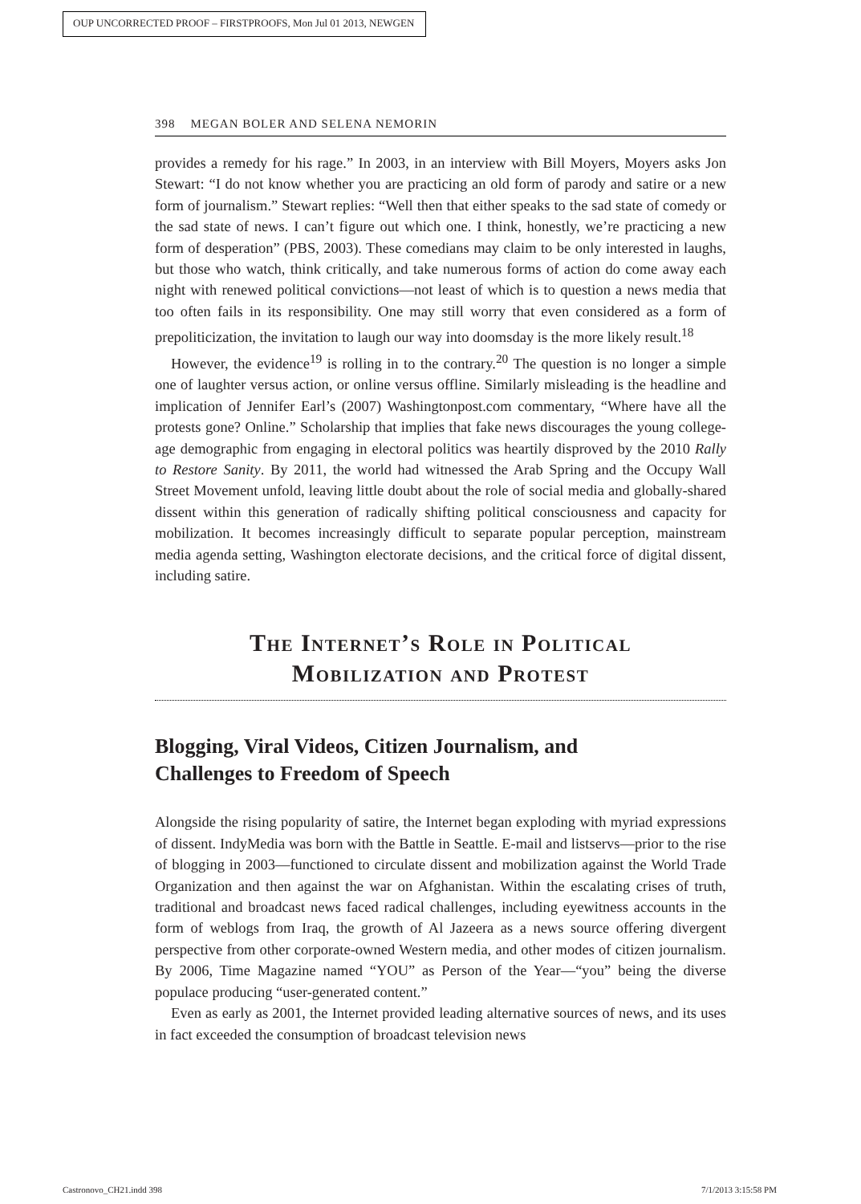OUP UNCORRECTED PROOF – FIRSTPROOFS, Mon Jul 01 2013, NEWGEN
398 MEGAN BOLER AND SELENA NEMORIN
provides a remedy for his rage.” In 2003, in an interview with Bill Moyers, Moyers asks Jon Stewart: “I do not know whether you are practicing an old form of parody and satire or a new form of journalism.” Stewart replies: “Well then that either speaks to the sad state of comedy or the sad state of news. I can’t figure out which one. I think, honestly, we’re practicing a new form of desperation” (PBS, 2003). These comedians may claim to be only interested in laughs, but those who watch, think critically, and take numerous forms of action do come away each night with renewed political convictions—not least of which is to question a news media that too often fails in its responsibility. One may still worry that even considered as a form of prepoliticization, the invitation to laugh our way into doomsday is the more likely result.<sup>18</sup>
However, the evidence<sup>19</sup> is rolling in to the contrary.<sup>20</sup> The question is no longer a simple one of laughter versus action, or online versus offline. Similarly misleading is the headline and implication of Jennifer Earl’s (2007) Washingtonpost.com commentary, “Where have all the protests gone? Online.” Scholarship that implies that fake news discourages the young college-age demographic from engaging in electoral politics was heartily disproved by the 2010 Rally to Restore Sanity. By 2011, the world had witnessed the Arab Spring and the Occupy Wall Street Movement unfold, leaving little doubt about the role of social media and globally-shared dissent within this generation of radically shifting political consciousness and capacity for mobilization. It becomes increasingly difficult to separate popular perception, mainstream media agenda setting, Washington electorate decisions, and the critical force of digital dissent, including satire.
The Internet’s Role in Political
Mobilization and Protest
Blogging, Viral Videos, Citizen Journalism, and
Challenges to Freedom of Speech
Alongside the rising popularity of satire, the Internet began exploding with myriad expressions of dissent. IndyMedia was born with the Battle in Seattle. E-mail and listservs—prior to the rise of blogging in 2003—functioned to circulate dissent and mobilization against the World Trade Organization and then against the war on Afghanistan. Within the escalating crises of truth, traditional and broadcast news faced radical challenges, including eyewitness accounts in the form of weblogs from Iraq, the growth of Al Jazeera as a news source offering divergent perspective from other corporate-owned Western media, and other modes of citizen journalism. By 2006, Time Magazine named “YOU” as Person of the Year—“you” being the diverse populace producing “user-generated content.”
Even as early as 2001, the Internet provided leading alternative sources of news, and its uses in fact exceeded the consumption of broadcast television news
Castronovo_CH21.indd 398 7/1/2013 3:15:58 PM